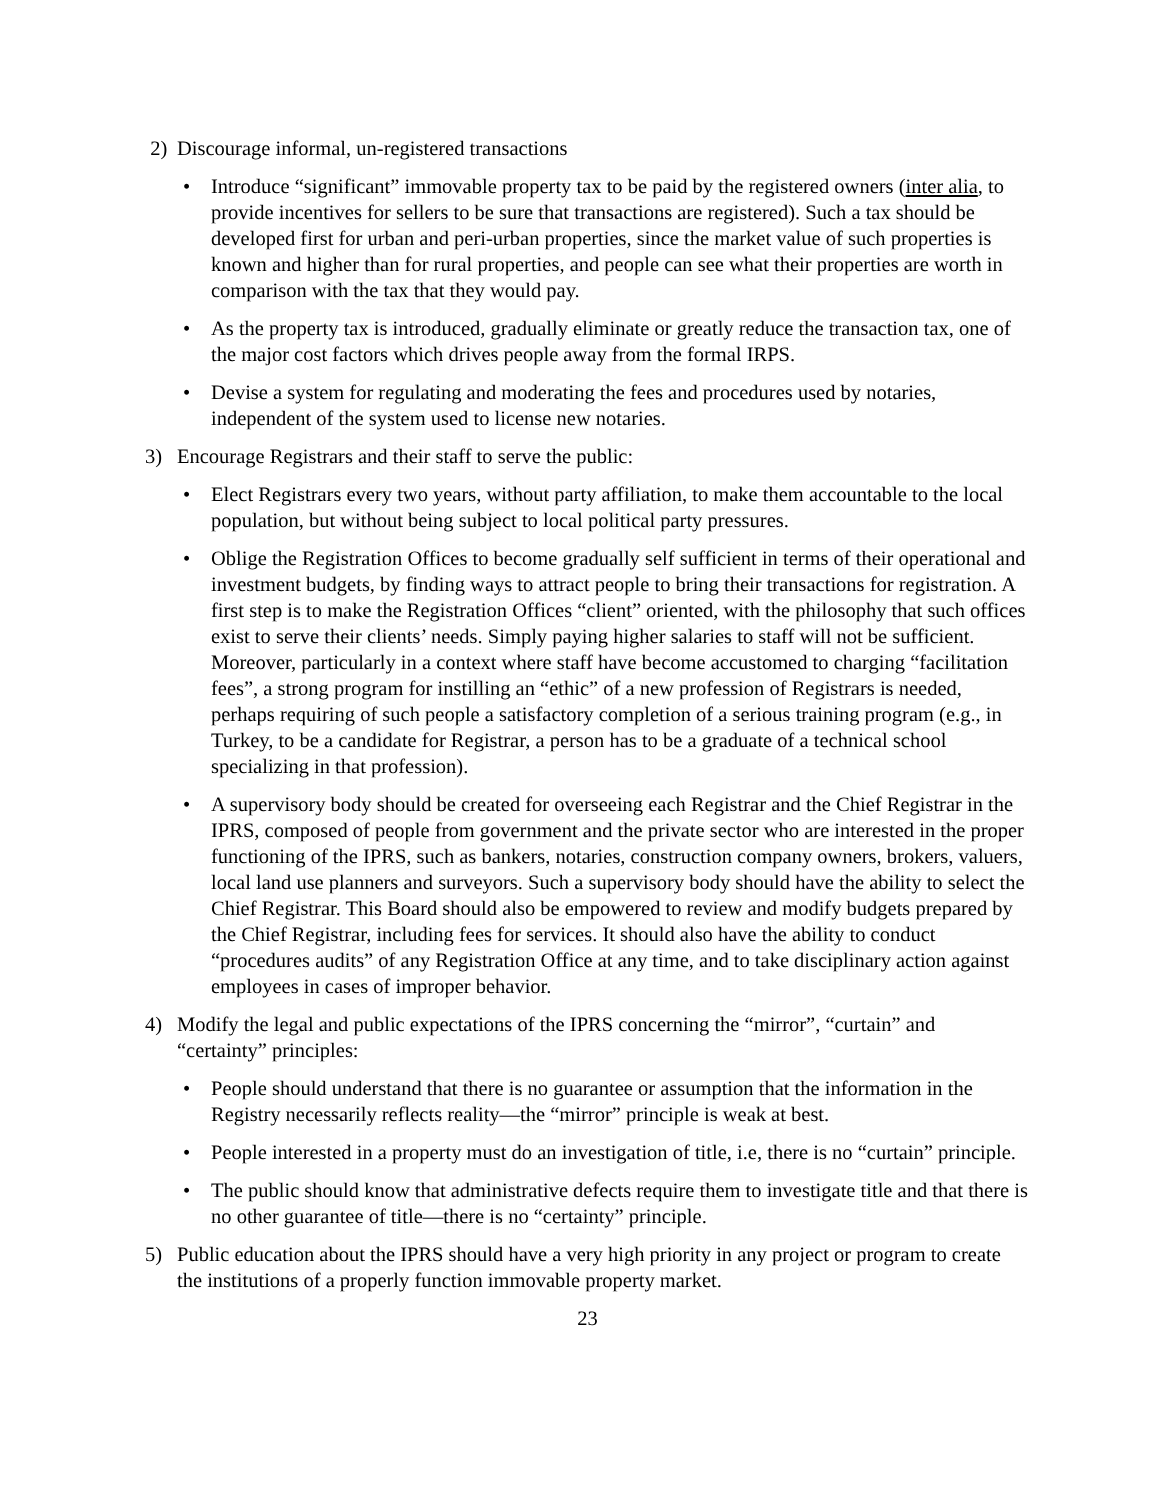2) Discourage informal, un-registered transactions
• Introduce “significant” immovable property tax to be paid by the registered owners (inter alia, to provide incentives for sellers to be sure that transactions are registered). Such a tax should be developed first for urban and peri-urban properties, since the market value of such properties is known and higher than for rural properties, and people can see what their properties are worth in comparison with the tax that they would pay.
• As the property tax is introduced, gradually eliminate or greatly reduce the transaction tax, one of the major cost factors which drives people away from the formal IRPS.
• Devise a system for regulating and moderating the fees and procedures used by notaries, independent of the system used to license new notaries.
3) Encourage Registrars and their staff to serve the public:
• Elect Registrars every two years, without party affiliation, to make them accountable to the local population, but without being subject to local political party pressures.
• Oblige the Registration Offices to become gradually self sufficient in terms of their operational and investment budgets, by finding ways to attract people to bring their transactions for registration. A first step is to make the Registration Offices “client” oriented, with the philosophy that such offices exist to serve their clients’ needs. Simply paying higher salaries to staff will not be sufficient. Moreover, particularly in a context where staff have become accustomed to charging “facilitation fees”, a strong program for instilling an “ethic” of a new profession of Registrars is needed, perhaps requiring of such people a satisfactory completion of a serious training program (e.g., in Turkey, to be a candidate for Registrar, a person has to be a graduate of a technical school specializing in that profession).
• A supervisory body should be created for overseeing each Registrar and the Chief Registrar in the IPRS, composed of people from government and the private sector who are interested in the proper functioning of the IPRS, such as bankers, notaries, construction company owners, brokers, valuers, local land use planners and surveyors. Such a supervisory body should have the ability to select the Chief Registrar. This Board should also be empowered to review and modify budgets prepared by the Chief Registrar, including fees for services. It should also have the ability to conduct “procedures audits” of any Registration Office at any time, and to take disciplinary action against employees in cases of improper behavior.
4) Modify the legal and public expectations of the IPRS concerning the “mirror”, “curtain” and “certainty” principles:
• People should understand that there is no guarantee or assumption that the information in the Registry necessarily reflects reality—the “mirror” principle is weak at best.
• People interested in a property must do an investigation of title, i.e, there is no “curtain” principle.
• The public should know that administrative defects require them to investigate title and that there is no other guarantee of title—there is no “certainty” principle.
5) Public education about the IPRS should have a very high priority in any project or program to create the institutions of a properly function immovable property market.
23